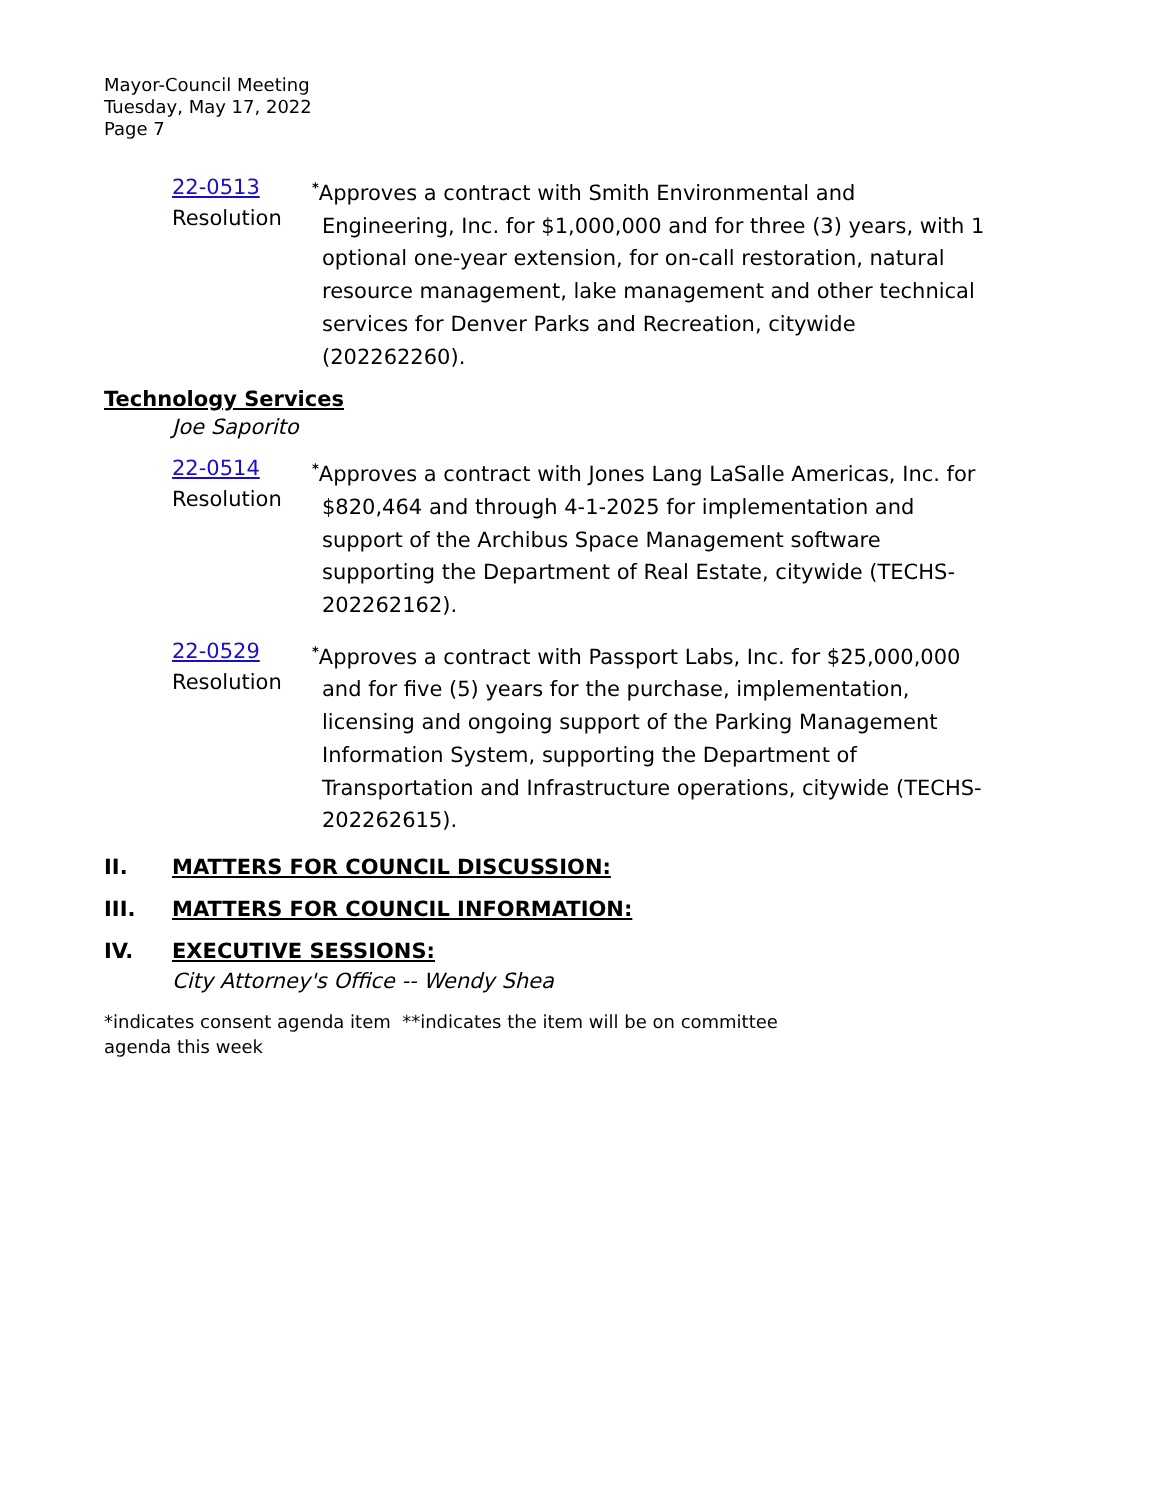Mayor-Council Meeting
Tuesday, May 17, 2022
Page 7
22-0513
Resolution
<sup>*</sup> Approves a contract with Smith Environmental and Engineering, Inc. for $1,000,000 and for three (3) years, with 1 optional one-year extension, for on-call restoration, natural resource management, lake management and other technical services for Denver Parks and Recreation, citywide (202262260).
Technology Services
Joe Saporito
22-0514
Resolution
<sup>*</sup> Approves a contract with Jones Lang LaSalle Americas, Inc. for $820,464 and through 4-1-2025 for implementation and support of the Archibus Space Management software supporting the Department of Real Estate, citywide (TECHS-202262162).
22-0529
Resolution
<sup>*</sup> Approves a contract with Passport Labs, Inc. for $25,000,000 and for five (5) years for the purchase, implementation, licensing and ongoing support of the Parking Management Information System, supporting the Department of Transportation and Infrastructure operations, citywide (TECHS-202262615).
II. MATTERS FOR COUNCIL DISCUSSION:
III. MATTERS FOR COUNCIL INFORMATION:
IV. EXECUTIVE SESSIONS:
City Attorney's Office -- Wendy Shea
*indicates consent agenda item **indicates the item will be on committee agenda this week